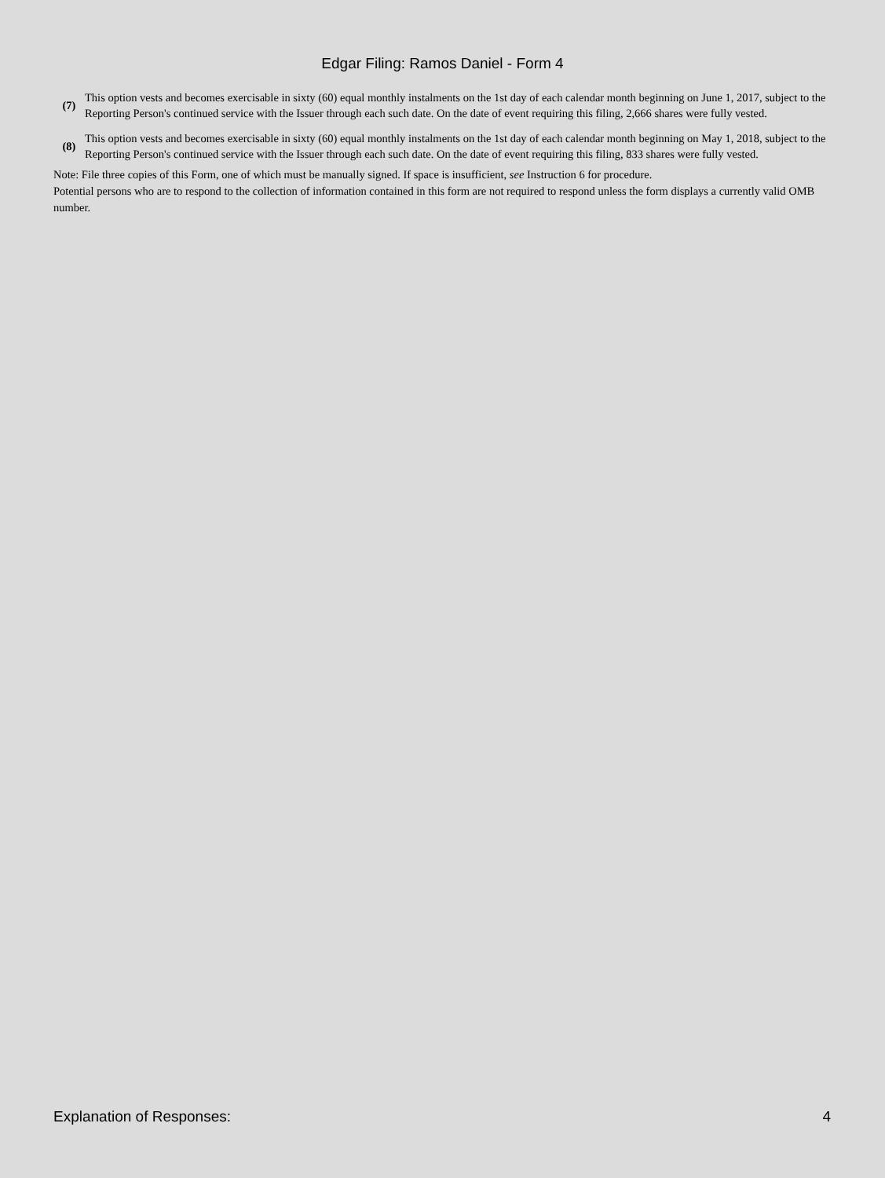Edgar Filing: Ramos Daniel - Form 4
| (7) | This option vests and becomes exercisable in sixty (60) equal monthly instalments on the 1st day of each calendar month beginning on June 1, 2017, subject to the Reporting Person's continued service with the Issuer through each such date. On the date of event requiring this filing, 2,666 shares were fully vested. |
| (8) | This option vests and becomes exercisable in sixty (60) equal monthly instalments on the 1st day of each calendar month beginning on May 1, 2018, subject to the Reporting Person's continued service with the Issuer through each such date. On the date of event requiring this filing, 833 shares were fully vested. |
Note: File three copies of this Form, one of which must be manually signed. If space is insufficient, see Instruction 6 for procedure.
Potential persons who are to respond to the collection of information contained in this form are not required to respond unless the form displays a currently valid OMB number.
Explanation of Responses: 4